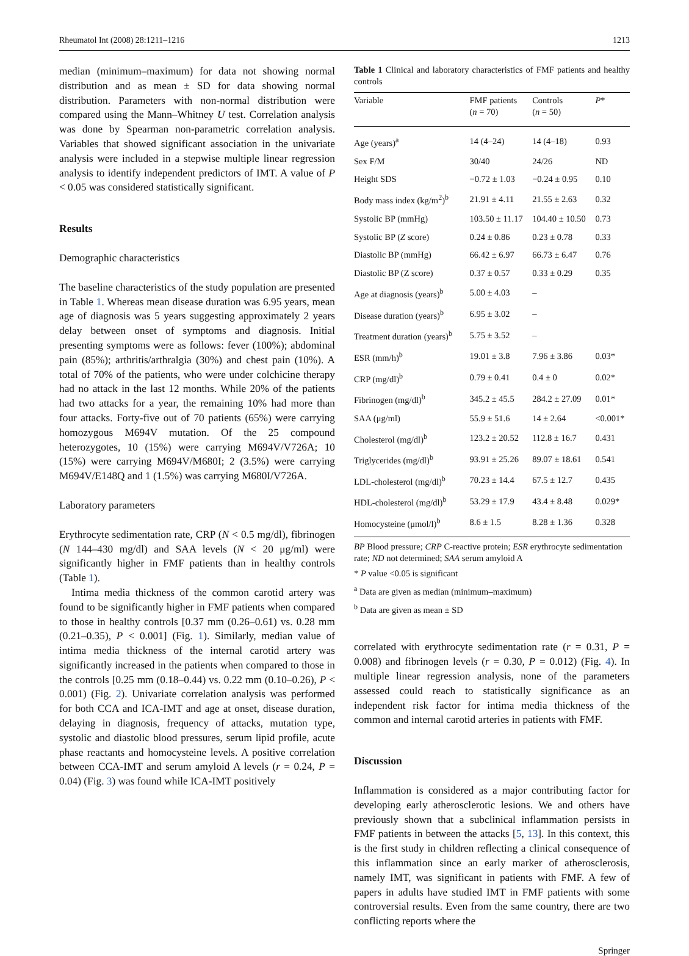Rheumatol Int (2008) 28:1211–1216 1213
median (minimum–maximum) for data not showing normal distribution and as mean ± SD for data showing normal distribution. Parameters with non-normal distribution were compared using the Mann–Whitney U test. Correlation analysis was done by Spearman non-parametric correlation analysis. Variables that showed significant association in the univariate analysis were included in a stepwise multiple linear regression analysis to identify independent predictors of IMT. A value of P < 0.05 was considered statistically significant.
Results
Demographic characteristics
The baseline characteristics of the study population are presented in Table 1. Whereas mean disease duration was 6.95 years, mean age of diagnosis was 5 years suggesting approximately 2 years delay between onset of symptoms and diagnosis. Initial presenting symptoms were as follows: fever (100%); abdominal pain (85%); arthritis/arthralgia (30%) and chest pain (10%). A total of 70% of the patients, who were under colchicine therapy had no attack in the last 12 months. While 20% of the patients had two attacks for a year, the remaining 10% had more than four attacks. Forty-five out of 70 patients (65%) were carrying homozygous M694V mutation. Of the 25 compound heterozygotes, 10 (15%) were carrying M694V/V726A; 10 (15%) were carrying M694V/M680I; 2 (3.5%) were carrying M694V/E148Q and 1 (1.5%) was carrying M680I/V726A.
Laboratory parameters
Erythrocyte sedimentation rate, CRP (N < 0.5 mg/dl), fibrinogen (N 144–430 mg/dl) and SAA levels (N < 20 μg/ml) were significantly higher in FMF patients than in healthy controls (Table 1).
Intima media thickness of the common carotid artery was found to be significantly higher in FMF patients when compared to those in healthy controls [0.37 mm (0.26–0.61) vs. 0.28 mm (0.21–0.35), P < 0.001] (Fig. 1). Similarly, median value of intima media thickness of the internal carotid artery was significantly increased in the patients when compared to those in the controls [0.25 mm (0.18–0.44) vs. 0.22 mm (0.10–0.26), P < 0.001) (Fig. 2). Univariate correlation analysis was performed for both CCA and ICA-IMT and age at onset, disease duration, delaying in diagnosis, frequency of attacks, mutation type, systolic and diastolic blood pressures, serum lipid profile, acute phase reactants and homocysteine levels. A positive correlation between CCA-IMT and serum amyloid A levels (r = 0.24, P = 0.04) (Fig. 3) was found while ICA-IMT positively
Table 1 Clinical and laboratory characteristics of FMF patients and healthy controls
| Variable | FMF patients ( n = 70) | Controls ( n = 50) | P * |
| --- | --- | --- | --- |
| Age (years)<sup>a</sup> | 14 (4–24) | 14 (4–18) | 0.93 |
| Sex F/M | 30/40 | 24/26 | ND |
| Height SDS | −0.72 ± 1.03 | −0.24 ± 0.95 | 0.10 |
| Body mass index (kg/m<sup>2</sup>)<sup>b</sup> | 21.91 ± 4.11 | 21.55 ± 2.63 | 0.32 |
| Systolic BP (mmHg) | 103.50 ± 11.17 | 104.40 ± 10.50 | 0.73 |
| Systolic BP ( Z score) | 0.24 ± 0.86 | 0.23 ± 0.78 | 0.33 |
| Diastolic BP (mmHg) | 66.42 ± 6.97 | 66.73 ± 6.47 | 0.76 |
| Diastolic BP (Z score) | 0.37 ± 0.57 | 0.33 ± 0.29 | 0.35 |
| Age at diagnosis (years)<sup>b</sup> | 5.00 ± 4.03 | – | |
| Disease duration (years)<sup>b</sup> | 6.95 ± 3.02 | – | |
| Treatment duration (years)<sup>b</sup> | 5.75 ± 3.52 | – | |
| ESR (mm/h)<sup>b</sup> | 19.01 ± 3.8 | 7.96 ± 3.86 | 0.03* |
| CRP (mg/dl)<sup>b</sup> | 0.79 ± 0.41 | 0.4 ± 0 | 0.02* |
| Fibrinogen (mg/dl)<sup>b</sup> | 345.2 ± 45.5 | 284.2 ± 27.09 | 0.01* |
| SAA (μg/ml) | 55.9 ± 51.6 | 14 ± 2.64 | <0.001* |
| Cholesterol (mg/dl)<sup>b</sup> | 123.2 ± 20.52 | 112.8 ± 16.7 | 0.431 |
| Triglycerides (mg/dl)<sup>b</sup> | 93.91 ± 25.26 | 89.07 ± 18.61 | 0.541 |
| LDL-cholesterol (mg/dl)<sup>b</sup> | 70.23 ± 14.4 | 67.5 ± 12.7 | 0.435 |
| HDL-cholesterol (mg/dl)<sup>b</sup> | 53.29 ± 17.9 | 43.4 ± 8.48 | 0.029* |
| Homocysteine (μmol/l)<sup>b</sup> | 8.6 ± 1.5 | 8.28 ± 1.36 | 0.328 |
BP Blood pressure; CRP C-reactive protein; ESR erythrocyte sedimentation rate; ND not determined; SAA serum amyloid A
* P value <0.05 is significant
<sup>a</sup> Data are given as median (minimum–maximum)
<sup>b</sup> Data are given as mean ± SD
correlated with erythrocyte sedimentation rate (r = 0.31, P = 0.008) and fibrinogen levels (r = 0.30, P = 0.012) (Fig. 4). In multiple linear regression analysis, none of the parameters assessed could reach to statistically significance as an independent risk factor for intima media thickness of the common and internal carotid arteries in patients with FMF.
Discussion
Inflammation is considered as a major contributing factor for developing early atherosclerotic lesions. We and others have previously shown that a subclinical inflammation persists in FMF patients in between the attacks [5, 13]. In this context, this is the first study in children reflecting a clinical consequence of this inflammation since an early marker of atherosclerosis, namely IMT, was significant in patients with FMF. A few of papers in adults have studied IMT in FMF patients with some controversial results. Even from the same country, there are two conflicting reports where the
Springer